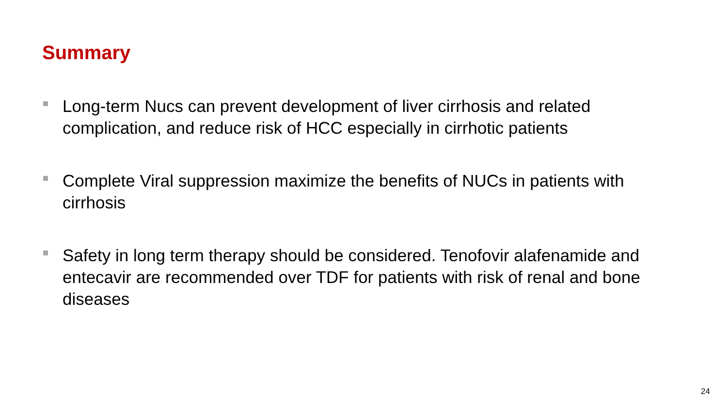Summary
Long-term Nucs can prevent development of liver cirrhosis and related complication, and reduce risk of HCC especially in cirrhotic patients
Complete Viral suppression maximize the benefits of NUCs in patients with cirrhosis
Safety in long term therapy should be considered. Tenofovir alafenamide and entecavir are recommended over TDF for patients with risk of renal and bone diseases
24